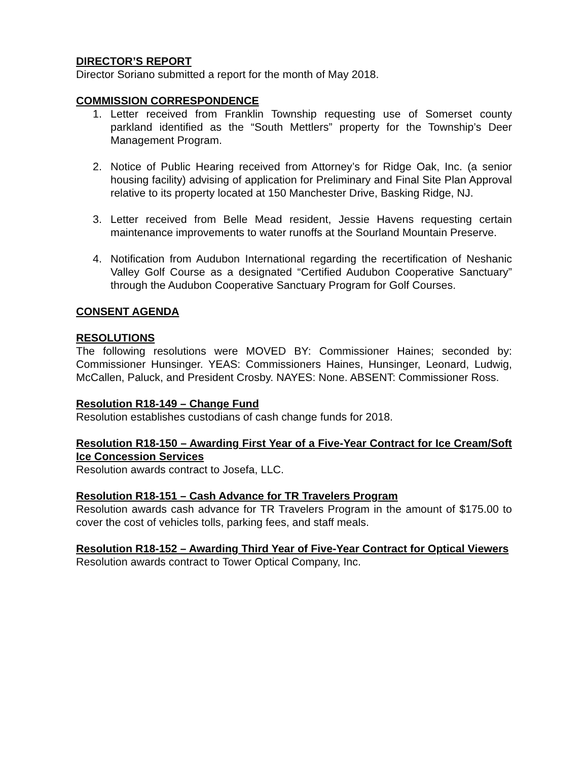DIRECTOR’S REPORT
Director Soriano submitted a report for the month of May 2018.
COMMISSION CORRESPONDENCE
1. Letter received from Franklin Township requesting use of Somerset county parkland identified as the “South Mettlers” property for the Township’s Deer Management Program.
2. Notice of Public Hearing received from Attorney’s for Ridge Oak, Inc. (a senior housing facility) advising of application for Preliminary and Final Site Plan Approval relative to its property located at 150 Manchester Drive, Basking Ridge, NJ.
3. Letter received from Belle Mead resident, Jessie Havens requesting certain maintenance improvements to water runoffs at the Sourland Mountain Preserve.
4. Notification from Audubon International regarding the recertification of Neshanic Valley Golf Course as a designated “Certified Audubon Cooperative Sanctuary” through the Audubon Cooperative Sanctuary Program for Golf Courses.
CONSENT AGENDA
RESOLUTIONS
The following resolutions were MOVED BY: Commissioner Haines; seconded by: Commissioner Hunsinger. YEAS: Commissioners Haines, Hunsinger, Leonard, Ludwig, McCallen, Paluck, and President Crosby. NAYES: None. ABSENT: Commissioner Ross.
Resolution R18-149 – Change Fund
Resolution establishes custodians of cash change funds for 2018.
Resolution R18-150 – Awarding First Year of a Five-Year Contract for Ice Cream/Soft Ice Concession Services
Resolution awards contract to Josefa, LLC.
Resolution R18-151 – Cash Advance for TR Travelers Program
Resolution awards cash advance for TR Travelers Program in the amount of $175.00 to cover the cost of vehicles tolls, parking fees, and staff meals.
Resolution R18-152 – Awarding Third Year of Five-Year Contract for Optical Viewers
Resolution awards contract to Tower Optical Company, Inc.